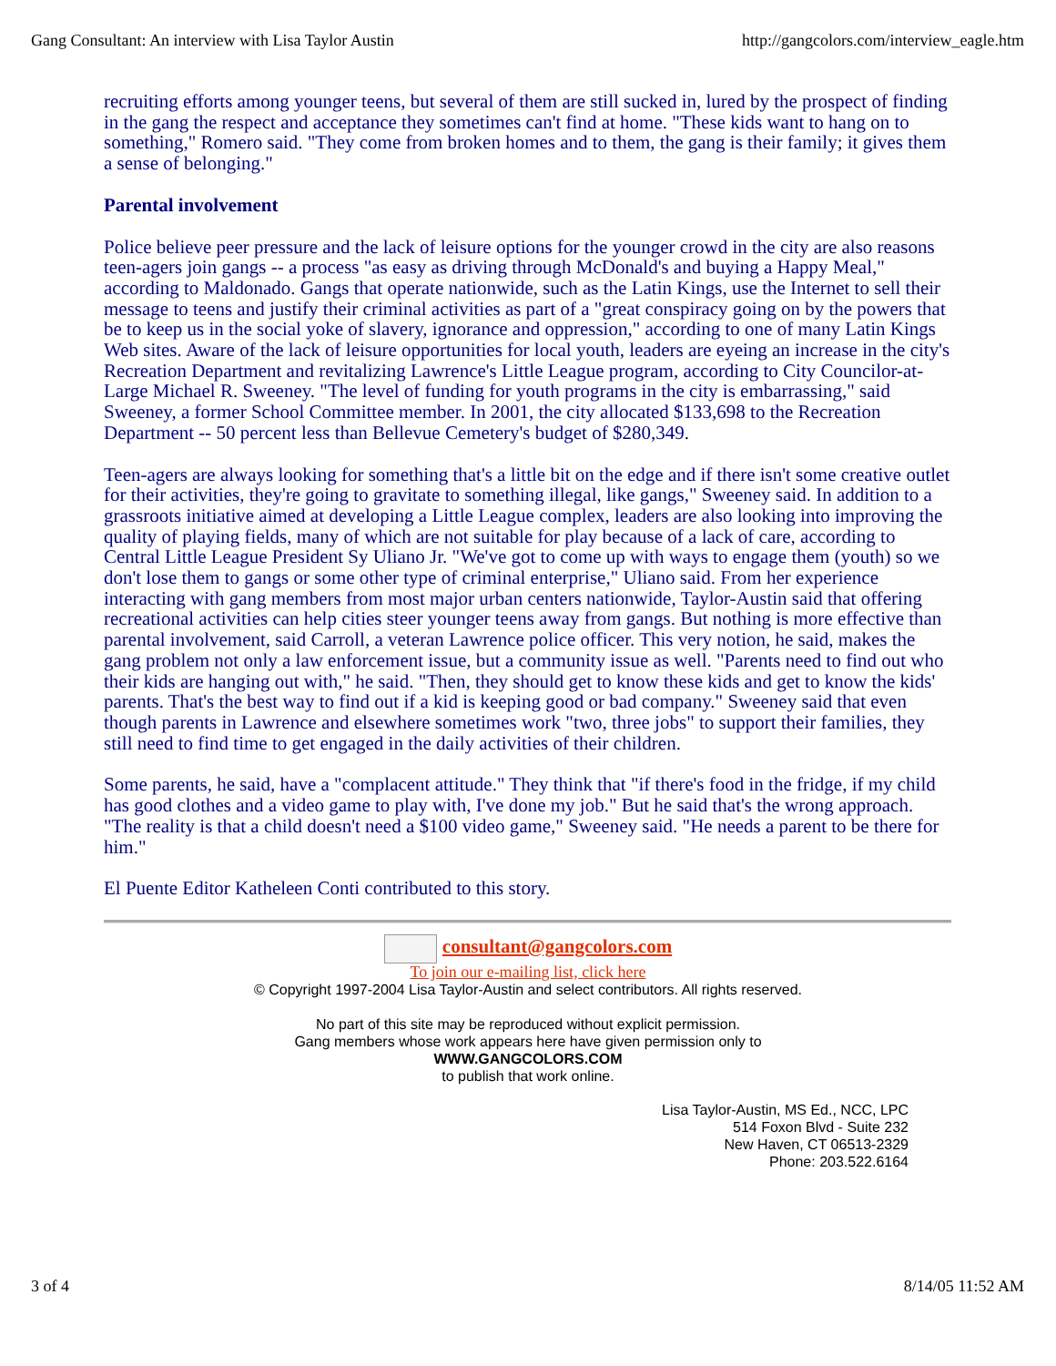Gang Consultant: An interview with Lisa Taylor Austin http://gangcolors.com/interview_eagle.htm
recruiting efforts among younger teens, but several of them are still sucked in, lured by the prospect of finding in the gang the respect and acceptance they sometimes can't find at home. "These kids want to hang on to something," Romero said. "They come from broken homes and to them, the gang is their family; it gives them a sense of belonging."
Parental involvement
Police believe peer pressure and the lack of leisure options for the younger crowd in the city are also reasons teen-agers join gangs -- a process "as easy as driving through McDonald's and buying a Happy Meal," according to Maldonado. Gangs that operate nationwide, such as the Latin Kings, use the Internet to sell their message to teens and justify their criminal activities as part of a "great conspiracy going on by the powers that be to keep us in the social yoke of slavery, ignorance and oppression," according to one of many Latin Kings Web sites. Aware of the lack of leisure opportunities for local youth, leaders are eyeing an increase in the city's Recreation Department and revitalizing Lawrence's Little League program, according to City Councilor-at-Large Michael R. Sweeney. "The level of funding for youth programs in the city is embarrassing," said Sweeney, a former School Committee member. In 2001, the city allocated $133,698 to the Recreation Department -- 50 percent less than Bellevue Cemetery's budget of $280,349.
Teen-agers are always looking for something that's a little bit on the edge and if there isn't some creative outlet for their activities, they're going to gravitate to something illegal, like gangs," Sweeney said. In addition to a grassroots initiative aimed at developing a Little League complex, leaders are also looking into improving the quality of playing fields, many of which are not suitable for play because of a lack of care, according to Central Little League President Sy Uliano Jr. "We've got to come up with ways to engage them (youth) so we don't lose them to gangs or some other type of criminal enterprise," Uliano said. From her experience interacting with gang members from most major urban centers nationwide, Taylor-Austin said that offering recreational activities can help cities steer younger teens away from gangs. But nothing is more effective than parental involvement, said Carroll, a veteran Lawrence police officer. This very notion, he said, makes the gang problem not only a law enforcement issue, but a community issue as well. "Parents need to find out who their kids are hanging out with," he said. "Then, they should get to know these kids and get to know the kids' parents. That's the best way to find out if a kid is keeping good or bad company." Sweeney said that even though parents in Lawrence and elsewhere sometimes work "two, three jobs" to support their families, they still need to find time to get engaged in the daily activities of their children.
Some parents, he said, have a "complacent attitude." They think that "if there's food in the fridge, if my child has good clothes and a video game to play with, I've done my job." But he said that's the wrong approach. "The reality is that a child doesn't need a $100 video game," Sweeney said. "He needs a parent to be there for him."
El Puente Editor Katheleen Conti contributed to this story.
consultant@gangcolors.com
To join our e-mailing list, click here
© Copyright 1997-2004 Lisa Taylor-Austin and select contributors. All rights reserved.
No part of this site may be reproduced without explicit permission.
Gang members whose work appears here have given permission only to
WWW.GANGCOLORS.COM
to publish that work online.
Lisa Taylor-Austin, MS Ed., NCC, LPC
514 Foxon Blvd - Suite 232
New Haven, CT 06513-2329
Phone: 203.522.6164
3 of 4 8/14/05 11:52 AM